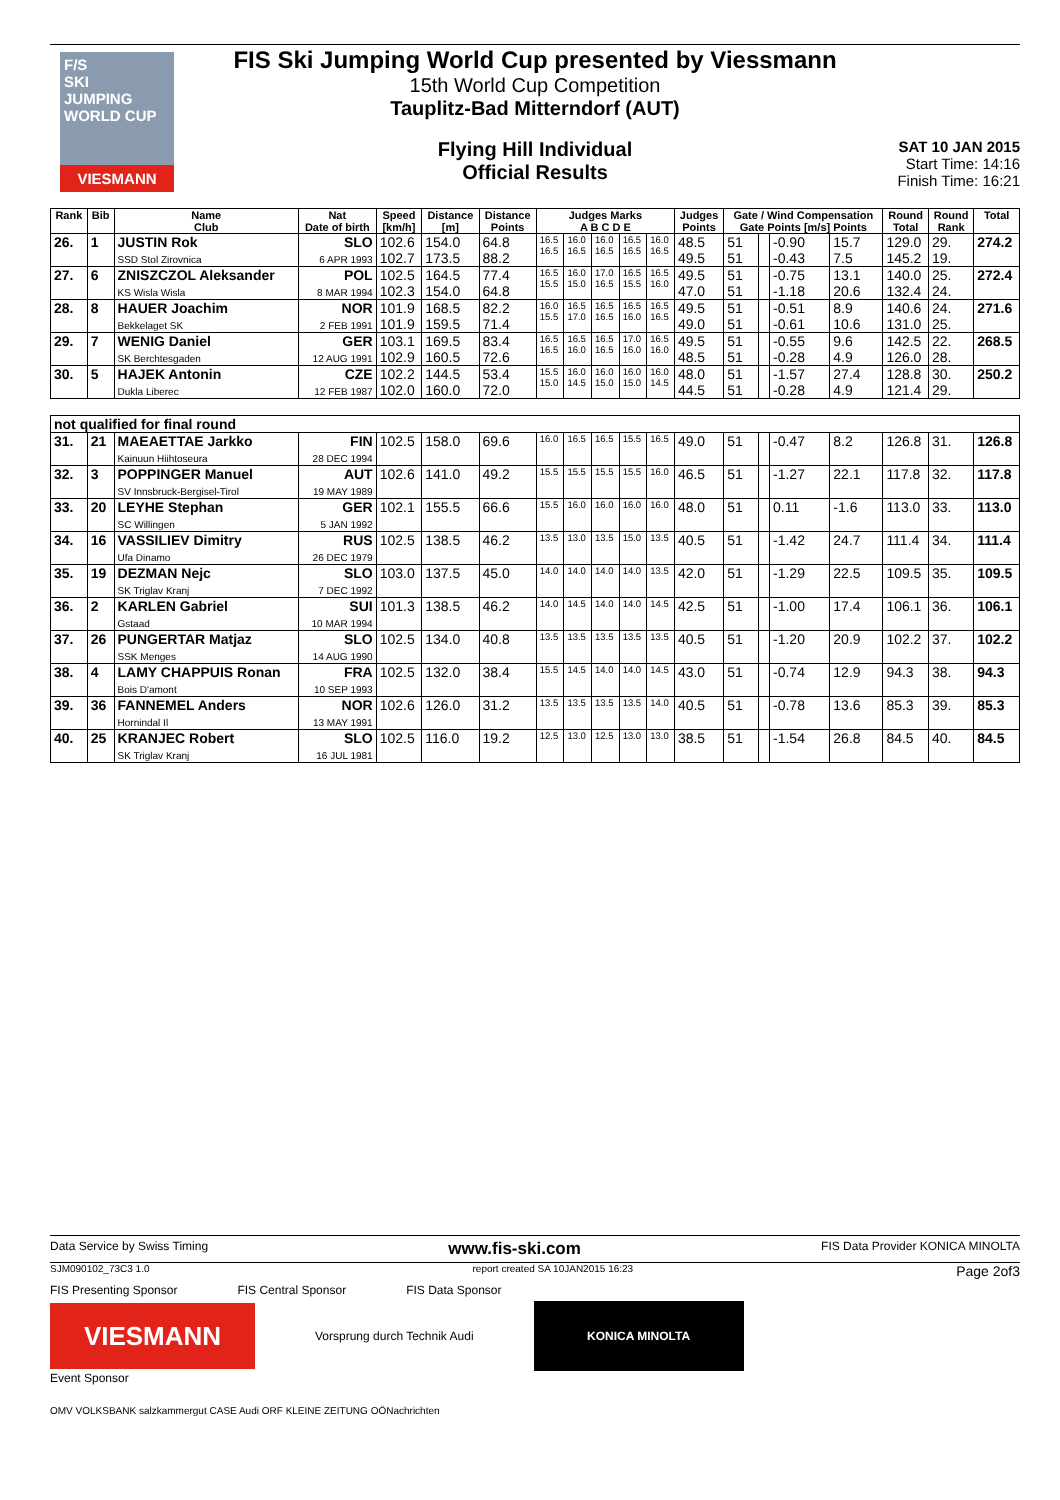F/S
SKI
JUMPING
WORLD CUP
VIESMANN
FIS Ski Jumping World Cup presented by Viessmann
15th World Cup Competition
Tauplitz-Bad Mitterndorf (AUT)
Flying Hill Individual
Official Results
SAT 10 JAN 2015
Start Time: 14:16
Finish Time: 16:21
| Rank | Bib | Name Club | Nat Date of birth | Speed [km/h] | Distance [m] | Distance Points | Judges Marks A B C D E | | | | | Judges Points | Gate / Wind Compensation Gate Points [m/s] Points | | | | Round Total | Round Rank | Total |
| --- | --- | --- | --- | --- | --- | --- | --- | --- | --- | --- | --- | --- | --- | --- | --- | --- | --- | --- | --- |
| 26. | 1 | JUSTIN Rok SSD Stol Zirovnica | SLO 6 APR 1993 | 102.6 102.7 | 154.0 173.5 | 64.8 88.2 | 16.5 16.5 | 16.0 16.5 | 16.0 16.5 | 16.5 16.5 | 16.0 16.5 | 48.5 49.5 | 51 51 | | -0.90 -0.43 | 15.7 7.5 | 129.0 145.2 | 29. 19. | 274.2 |
| 27. | 6 | ZNISZCZOL Aleksander KS Wisla Wisla | POL 8 MAR 1994 | 102.5 102.3 | 164.5 154.0 | 77.4 64.8 | 16.5 15.5 | 16.0 15.0 | 17.0 16.5 | 16.5 15.5 | 16.5 16.0 | 49.5 47.0 | 51 51 | | -0.75 -1.18 | 13.1 20.6 | 140.0 132.4 | 25. 24. | 272.4 |
| 28. | 8 | HAUER Joachim Bekkelaget SK | NOR 2 FEB 1991 | 101.9 101.9 | 168.5 159.5 | 82.2 71.4 | 16.0 15.5 | 16.5 17.0 | 16.5 16.5 | 16.5 16.0 | 16.5 16.5 | 49.5 49.0 | 51 51 | | -0.51 -0.61 | 8.9 10.6 | 140.6 131.0 | 24. 25. | 271.6 |
| 29. | 7 | WENIG Daniel SK Berchtesgaden | GER 12 AUG 1991 | 103.1 102.9 | 169.5 160.5 | 83.4 72.6 | 16.5 16.5 | 16.5 16.0 | 16.5 16.5 | 17.0 16.0 | 16.5 16.0 | 49.5 48.5 | 51 51 | | -0.55 -0.28 | 9.6 4.9 | 142.5 126.0 | 22. 28. | 268.5 |
| 30. | 5 | HAJEK Antonin Dukla Liberec | CZE 12 FEB 1987 | 102.2 102.0 | 144.5 160.0 | 53.4 72.0 | 15.5 15.0 | 16.0 14.5 | 16.0 15.0 | 16.0 15.0 | 16.0 14.5 | 48.0 44.5 | 51 51 | | -1.57 -0.28 | 27.4 4.9 | 128.8 121.4 | 30. 29. | 250.2 |
| not qualified for final round | | | | | | | | | | | | | | | | | | | |
| 31. | 21 | MAEAETTAE Jarkko Kainuun Hiihtoseura | FIN 28 DEC 1994 | 102.5 | 158.0 | 69.6 | 16.0 | 16.5 | 16.5 | 15.5 | 16.5 | 49.0 | 51 | | -0.47 | 8.2 | 126.8 | 31. | 126.8 |
| 32. | 3 | POPPINGER Manuel SV Innsbruck-Bergisel-Tirol | AUT 19 MAY 1989 | 102.6 | 141.0 | 49.2 | 15.5 | 15.5 | 15.5 | 15.5 | 16.0 | 46.5 | 51 | | -1.27 | 22.1 | 117.8 | 32. | 117.8 |
| 33. | 20 | LEYHE Stephan SC Willingen | GER 5 JAN 1992 | 102.1 | 155.5 | 66.6 | 15.5 | 16.0 | 16.0 | 16.0 | 16.0 | 48.0 | 51 | | 0.11 | -1.6 | 113.0 | 33. | 113.0 |
| 34. | 16 | VASSILIEV Dimitry Ufa Dinamo | RUS 26 DEC 1979 | 102.5 | 138.5 | 46.2 | 13.5 | 13.0 | 13.5 | 15.0 | 13.5 | 40.5 | 51 | | -1.42 | 24.7 | 111.4 | 34. | 111.4 |
| 35. | 19 | DEZMAN Nejc SK Triglav Kranj | SLO 7 DEC 1992 | 103.0 | 137.5 | 45.0 | 14.0 | 14.0 | 14.0 | 14.0 | 13.5 | 42.0 | 51 | | -1.29 | 22.5 | 109.5 | 35. | 109.5 |
| 36. | 2 | KARLEN Gabriel Gstaad | SUI 10 MAR 1994 | 101.3 | 138.5 | 46.2 | 14.0 | 14.5 | 14.0 | 14.0 | 14.5 | 42.5 | 51 | | -1.00 | 17.4 | 106.1 | 36. | 106.1 |
| 37. | 26 | PUNGERTAR Matjaz SSK Menges | SLO 14 AUG 1990 | 102.5 | 134.0 | 40.8 | 13.5 | 13.5 | 13.5 | 13.5 | 13.5 | 40.5 | 51 | | -1.20 | 20.9 | 102.2 | 37. | 102.2 |
| 38. | 4 | LAMY CHAPPUIS Ronan Bois D'amont | FRA 10 SEP 1993 | 102.5 | 132.0 | 38.4 | 15.5 | 14.5 | 14.0 | 14.0 | 14.5 | 43.0 | 51 | | -0.74 | 12.9 | 94.3 | 38. | 94.3 |
| 39. | 36 | FANNEMEL Anders Hornindal Il | NOR 13 MAY 1991 | 102.6 | 126.0 | 31.2 | 13.5 | 13.5 | 13.5 | 13.5 | 14.0 | 40.5 | 51 | | -0.78 | 13.6 | 85.3 | 39. | 85.3 |
| 40. | 25 | KRANJEC Robert SK Triglav Kranj | SLO 16 JUL 1981 | 102.5 | 116.0 | 19.2 | 12.5 | 13.0 | 12.5 | 13.0 | 13.0 | 38.5 | 51 | | -1.54 | 26.8 | 84.5 | 40. | 84.5 |
Data Service by Swiss Timing www.fis-ski.com FIS Data Provider KONICA MINOLTA
SJM090102_73C3 1.0 report created SA 10JAN2015 16:23 Page 2of3
FIS Presenting Sponsor FIS Central Sponsor FIS Data Sponsor
VIESMANN
Vorsprung durch Technik Audi
KONICA MINOLTA
Event Sponsor
OMV VOLKSBANK salzkammergut CASE Audi ORF KLEINE ZEITUNG OÖNachrichten